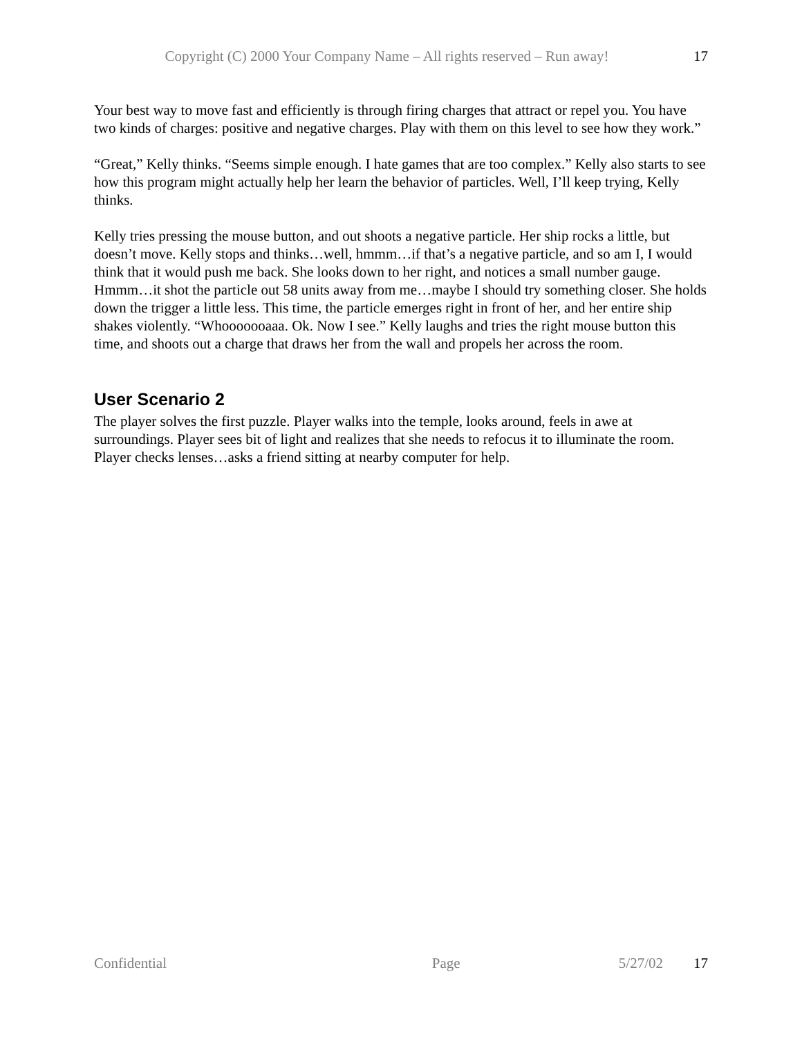Copyright (C) 2000 Your Company Name – All rights reserved – Run away! 17
Your best way to move fast and efficiently is through firing charges that attract or repel you. You have two kinds of charges: positive and negative charges. Play with them on this level to see how they work.”
“Great,” Kelly thinks. “Seems simple enough. I hate games that are too complex.” Kelly also starts to see how this program might actually help her learn the behavior of particles. Well, I’ll keep trying, Kelly thinks.
Kelly tries pressing the mouse button, and out shoots a negative particle. Her ship rocks a little, but doesn’t move. Kelly stops and thinks…well, hmmm…if that’s a negative particle, and so am I, I would think that it would push me back. She looks down to her right, and notices a small number gauge. Hmmm…it shot the particle out 58 units away from me…maybe I should try something closer. She holds down the trigger a little less. This time, the particle emerges right in front of her, and her entire ship shakes violently. “Whooooooaaa. Ok. Now I see.” Kelly laughs and tries the right mouse button this time, and shoots out a charge that draws her from the wall and propels her across the room.
User Scenario 2
The player solves the first puzzle. Player walks into the temple, looks around, feels in awe at surroundings. Player sees bit of light and realizes that she needs to refocus it to illuminate the room. Player checks lenses…asks a friend sitting at nearby computer for help.
Confidential Page 5/27/02 17